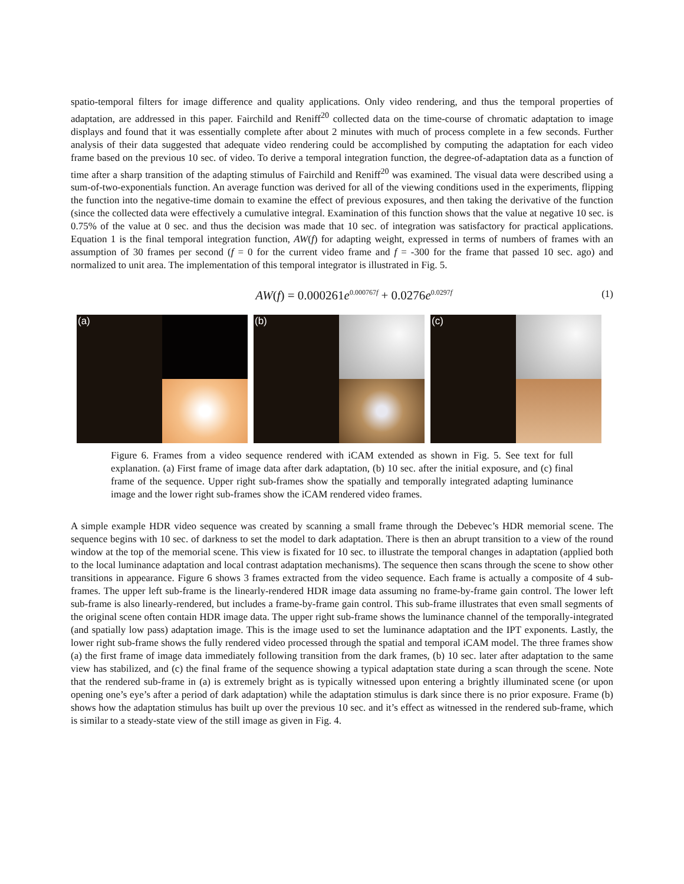spatio-temporal filters for image difference and quality applications. Only video rendering, and thus the temporal properties of adaptation, are addressed in this paper. Fairchild and Reniff<sup>20</sup> collected data on the time-course of chromatic adaptation to image displays and found that it was essentially complete after about 2 minutes with much of process complete in a few seconds. Further analysis of their data suggested that adequate video rendering could be accomplished by computing the adaptation for each video frame based on the previous 10 sec. of video. To derive a temporal integration function, the degree-of-adaptation data as a function of time after a sharp transition of the adapting stimulus of Fairchild and Reniff<sup>20</sup> was examined. The visual data were described using a sum-of-two-exponentials function. An average function was derived for all of the viewing conditions used in the experiments, flipping the function into the negative-time domain to examine the effect of previous exposures, and then taking the derivative of the function (since the collected data were effectively a cumulative integral. Examination of this function shows that the value at negative 10 sec. is 0.75% of the value at 0 sec. and thus the decision was made that 10 sec. of integration was satisfactory for practical applications. Equation 1 is the final temporal integration function, AW(f) for adapting weight, expressed in terms of numbers of frames with an assumption of 30 frames per second (f = 0 for the current video frame and f = -300 for the frame that passed 10 sec. ago) and normalized to unit area. The implementation of this temporal integrator is illustrated in Fig. 5.
AW(f) = 0.000261e<sup>0.000767f</sup> + 0.0276e<sup>0.0297f</sup>
(1)
(a) (b) (c)
Figure 6. Frames from a video sequence rendered with iCAM extended as shown in Fig. 5. See text for full explanation. (a) First frame of image data after dark adaptation, (b) 10 sec. after the initial exposure, and (c) final frame of the sequence. Upper right sub-frames show the spatially and temporally integrated adapting luminance image and the lower right sub-frames show the iCAM rendered video frames.
A simple example HDR video sequence was created by scanning a small frame through the Debevec’s HDR memorial scene. The sequence begins with 10 sec. of darkness to set the model to dark adaptation. There is then an abrupt transition to a view of the round window at the top of the memorial scene. This view is fixated for 10 sec. to illustrate the temporal changes in adaptation (applied both to the local luminance adaptation and local contrast adaptation mechanisms). The sequence then scans through the scene to show other transitions in appearance. Figure 6 shows 3 frames extracted from the video sequence. Each frame is actually a composite of 4 sub-frames. The upper left sub-frame is the linearly-rendered HDR image data assuming no frame-by-frame gain control. The lower left sub-frame is also linearly-rendered, but includes a frame-by-frame gain control. This sub-frame illustrates that even small segments of the original scene often contain HDR image data. The upper right sub-frame shows the luminance channel of the temporally-integrated (and spatially low pass) adaptation image. This is the image used to set the luminance adaptation and the IPT exponents. Lastly, the lower right sub-frame shows the fully rendered video processed through the spatial and temporal iCAM model. The three frames show (a) the first frame of image data immediately following transition from the dark frames, (b) 10 sec. later after adaptation to the same view has stabilized, and (c) the final frame of the sequence showing a typical adaptation state during a scan through the scene. Note that the rendered sub-frame in (a) is extremely bright as is typically witnessed upon entering a brightly illuminated scene (or upon opening one’s eye’s after a period of dark adaptation) while the adaptation stimulus is dark since there is no prior exposure. Frame (b) shows how the adaptation stimulus has built up over the previous 10 sec. and it’s effect as witnessed in the rendered sub-frame, which is similar to a steady-state view of the still image as given in Fig. 4.